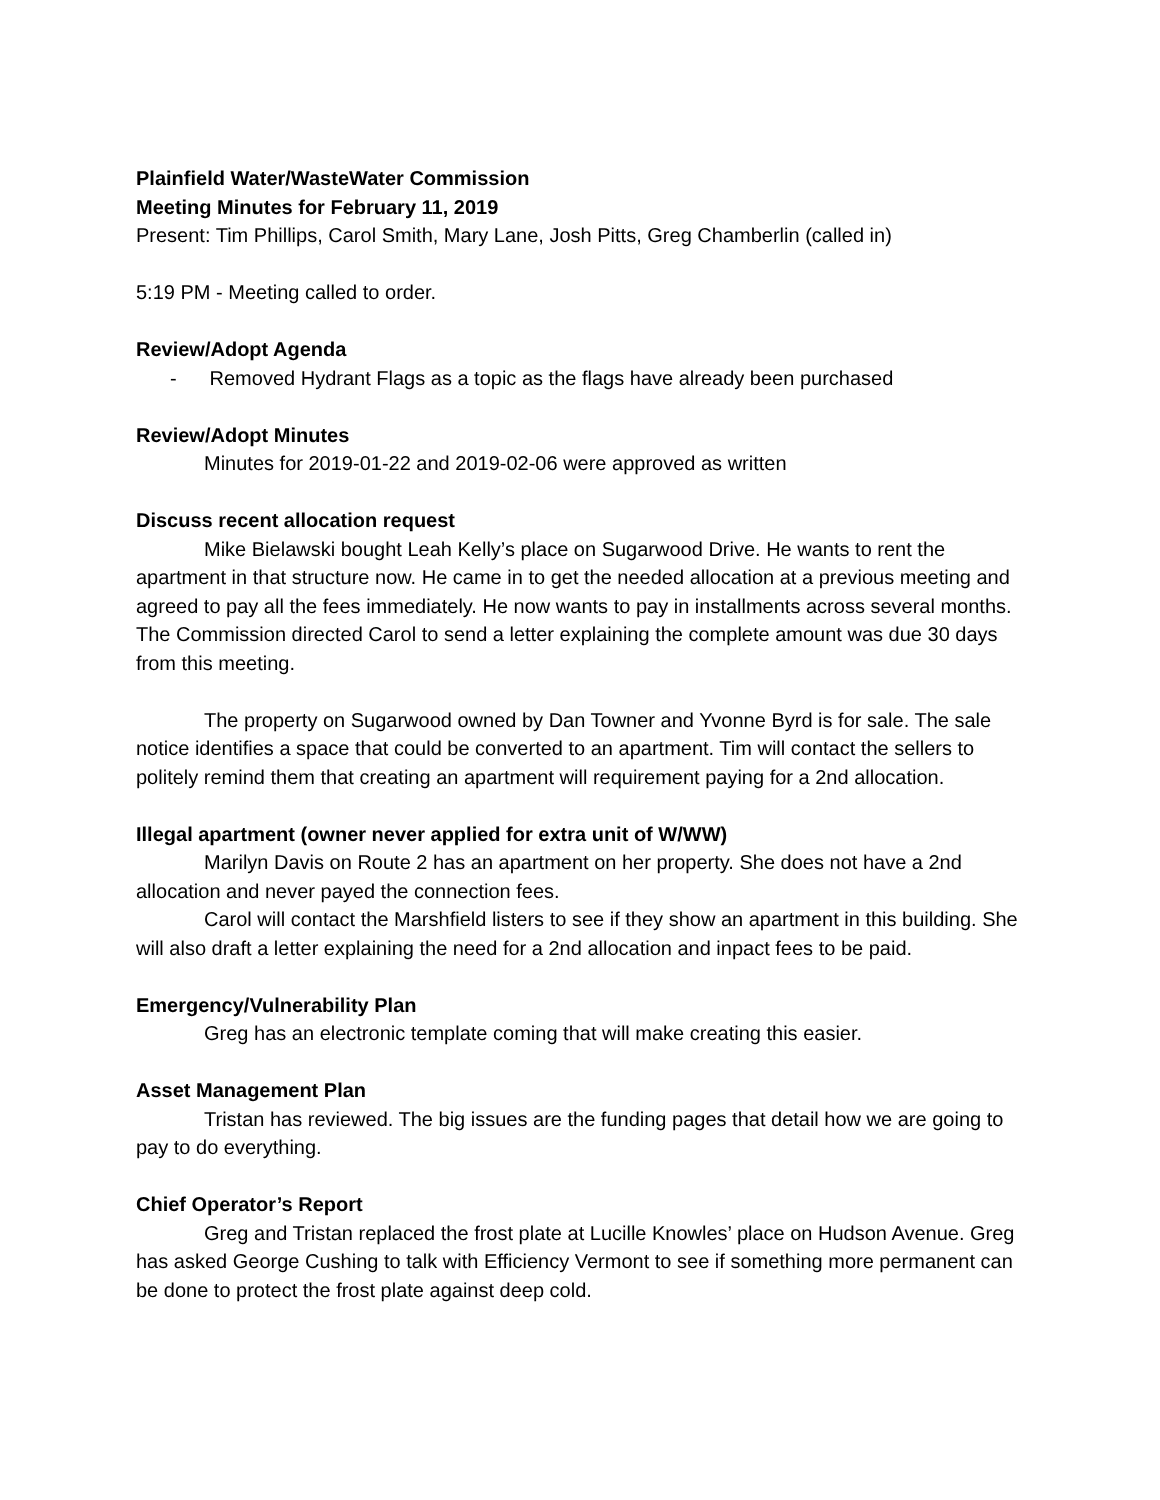Plainfield Water/WasteWater Commission
Meeting Minutes for February 11, 2019
Present: Tim Phillips, Carol Smith, Mary Lane, Josh Pitts, Greg Chamberlin (called in)
5:19 PM - Meeting called to order.
Review/Adopt Agenda
- Removed Hydrant Flags as a topic as the flags have already been purchased
Review/Adopt Minutes
Minutes for 2019-01-22 and 2019-02-06 were approved as written
Discuss recent allocation request
Mike Bielawski bought Leah Kelly’s place on Sugarwood Drive. He wants to rent the apartment in that structure now. He came in to get the needed allocation at a previous meeting and agreed to pay all the fees immediately. He now wants to pay in installments across several months. The Commission directed Carol to send a letter explaining the complete amount was due 30 days from this meeting.
The property on Sugarwood owned by Dan Towner and Yvonne Byrd is for sale. The sale notice identifies a space that could be converted to an apartment. Tim will contact the sellers to politely remind them that creating an apartment will requirement paying for a 2nd allocation.
Illegal apartment (owner never applied for extra unit of W/WW)
Marilyn Davis on Route 2 has an apartment on her property. She does not have a 2nd allocation and never payed the connection fees.
Carol will contact the Marshfield listers to see if they show an apartment in this building. She will also draft a letter explaining the need for a 2nd allocation and inpact fees to be paid.
Emergency/Vulnerability Plan
Greg has an electronic template coming that will make creating this easier.
Asset Management Plan
Tristan has reviewed. The big issues are the funding pages that detail how we are going to pay to do everything.
Chief Operator’s Report
Greg and Tristan replaced the frost plate at Lucille Knowles’ place on Hudson Avenue. Greg has asked George Cushing to talk with Efficiency Vermont to see if something more permanent can be done to protect the frost plate against deep cold.